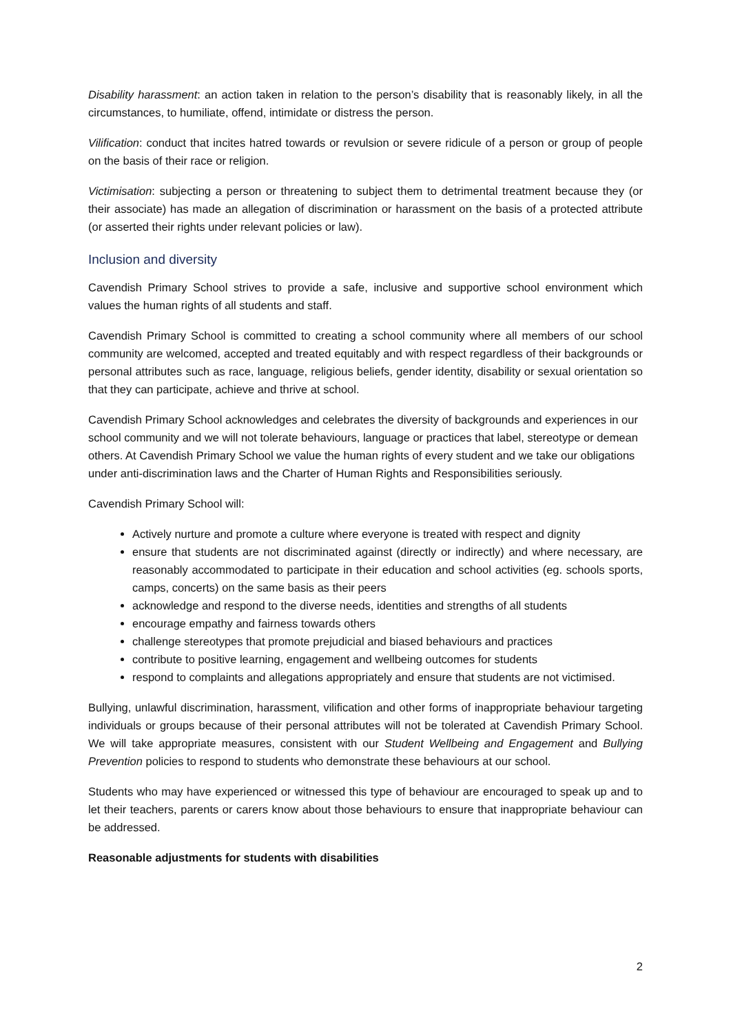Disability harassment: an action taken in relation to the person’s disability that is reasonably likely, in all the circumstances, to humiliate, offend, intimidate or distress the person.
Vilification: conduct that incites hatred towards or revulsion or severe ridicule of a person or group of people on the basis of their race or religion.
Victimisation: subjecting a person or threatening to subject them to detrimental treatment because they (or their associate) has made an allegation of discrimination or harassment on the basis of a protected attribute (or asserted their rights under relevant policies or law).
Inclusion and diversity
Cavendish Primary School strives to provide a safe, inclusive and supportive school environment which values the human rights of all students and staff.
Cavendish Primary School is committed to creating a school community where all members of our school community are welcomed, accepted and treated equitably and with respect regardless of their backgrounds or personal attributes such as race, language, religious beliefs, gender identity, disability or sexual orientation so that they can participate, achieve and thrive at school.
Cavendish Primary School acknowledges and celebrates the diversity of backgrounds and experiences in our school community and we will not tolerate behaviours, language or practices that label, stereotype or demean others. At Cavendish Primary School we value the human rights of every student and we take our obligations under anti-discrimination laws and the Charter of Human Rights and Responsibilities seriously.
Cavendish Primary School will:
Actively nurture and promote a culture where everyone is treated with respect and dignity
ensure that students are not discriminated against (directly or indirectly) and where necessary, are reasonably accommodated to participate in their education and school activities (eg. schools sports, camps, concerts) on the same basis as their peers
acknowledge and respond to the diverse needs, identities and strengths of all students
encourage empathy and fairness towards others
challenge stereotypes that promote prejudicial and biased behaviours and practices
contribute to positive learning, engagement and wellbeing outcomes for students
respond to complaints and allegations appropriately and ensure that students are not victimised.
Bullying, unlawful discrimination, harassment, vilification and other forms of inappropriate behaviour targeting individuals or groups because of their personal attributes will not be tolerated at Cavendish Primary School. We will take appropriate measures, consistent with our Student Wellbeing and Engagement and Bullying Prevention policies to respond to students who demonstrate these behaviours at our school.
Students who may have experienced or witnessed this type of behaviour are encouraged to speak up and to let their teachers, parents or carers know about those behaviours to ensure that inappropriate behaviour can be addressed.
Reasonable adjustments for students with disabilities
2